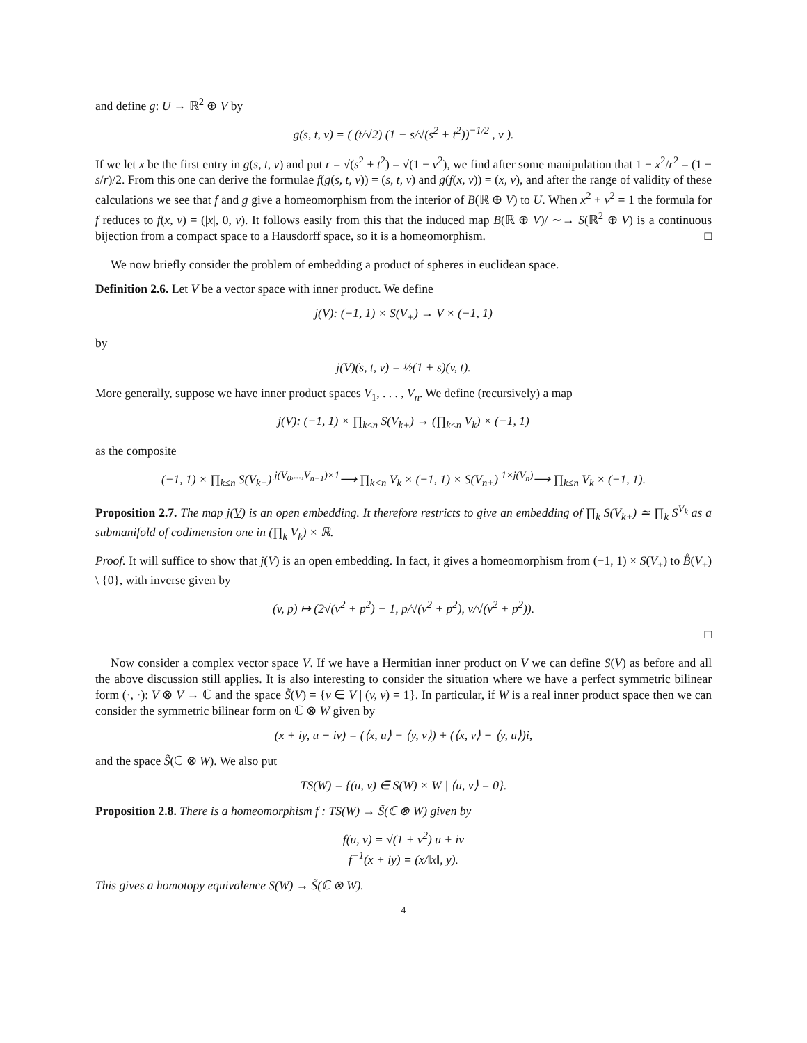and define g: U → ℝ<sup>2</sup> ⊕ V by
g(s, t, v) = ( (t/√2) (1 − s/√(s<sup>2</sup> + t<sup>2</sup>))<sup>−1/2</sup> , v ).
If we let x be the first entry in g(s, t, v) and put r = √(s<sup>2</sup> + t<sup>2</sup>) = √(1 − v<sup>2</sup>), we find after some manipulation that 1 − x<sup>2</sup>/r<sup>2</sup> = (1 − s/r)/2. From this one can derive the formulae f(g(s, t, v)) = (s, t, v) and g(f(x, v)) = (x, v), and after the range of validity of these calculations we see that f and g give a homeomorphism from the interior of B(ℝ ⊕ V) to U. When x<sup>2</sup> + v<sup>2</sup> = 1 the formula for f reduces to f(x, v) = (|x|, 0, v). It follows easily from this that the induced map B(ℝ ⊕ V)/ ∼→ S(ℝ<sup>2</sup> ⊕ V) is a continuous bijection from a compact space to a Hausdorff space, so it is a homeomorphism. □
We now briefly consider the problem of embedding a product of spheres in euclidean space.
Definition 2.6. Let V be a vector space with inner product. We define
j(V): (−1, 1) × S(V<sub>+</sub>) → V × (−1, 1)
by
j(V)(s, t, v) = ½(1 + s)(v, t).
More generally, suppose we have inner product spaces V<sub>1</sub>, . . . , V<sub>n</sub>. We define (recursively) a map
j(V): (−1, 1) × ∏<sub>k≤n</sub> S(V<sub>k+</sub>) → (∏<sub>k≤n</sub> V<sub>k</sub>) × (−1, 1)
as the composite
(−1, 1) × ∏<sub>k≤n</sub> S(V<sub>k+</sub>) <sup>j(V<sub>0</sub>,...,V<sub>n−1</sub>)×1</sup>⟶ ∏<sub>k<n</sub> V<sub>k</sub> × (−1, 1) × S(V<sub>n+</sub>) <sup>1×j(V<sub>n</sub>)</sup>⟶ ∏<sub>k≤n</sub> V<sub>k</sub> × (−1, 1).
Proposition 2.7. The map j(V) is an open embedding. It therefore restricts to give an embedding of ∏<sub>k</sub> S(V<sub>k+</sub>) ≃ ∏<sub>k</sub> S<sup>V<sub>k</sub></sup> as a submanifold of codimension one in (∏<sub>k</sub> V<sub>k</sub>) × ℝ.
Proof. It will suffice to show that j(V) is an open embedding. In fact, it gives a homeomorphism from (−1, 1) × S(V<sub>+</sub>) to B̊(V<sub>+</sub>) \ {0}, with inverse given by
(v, p) ↦ (2√(v<sup>2</sup> + p<sup>2</sup>) − 1, p/√(v<sup>2</sup> + p<sup>2</sup>), v/√(v<sup>2</sup> + p<sup>2</sup>)).
□
Now consider a complex vector space V. If we have a Hermitian inner product on V we can define S(V) as before and all the above discussion still applies. It is also interesting to consider the situation where we have a perfect symmetric bilinear form (·, ·): V ⊗ V → ℂ and the space S̃(V) = {v ∈ V | (v, v) = 1}. In particular, if W is a real inner product space then we can consider the symmetric bilinear form on ℂ ⊗ W given by
(x + iy, u + iv) = (⟨x, u⟩ − ⟨y, v⟩) + (⟨x, v⟩ + ⟨y, u⟩)i,
and the space S̃(ℂ ⊗ W). We also put
TS(W) = {(u, v) ∈ S(W) × W | ⟨u, v⟩ = 0}.
Proposition 2.8. There is a homeomorphism f : TS(W) → S̃(ℂ ⊗ W) given by
f(u, v) = √(1 + v<sup>2</sup>) u + iv
f<sup>−1</sup>(x + iy) = (x/‖x‖, y).
This gives a homotopy equivalence S(W) → S̃(ℂ ⊗ W).
4